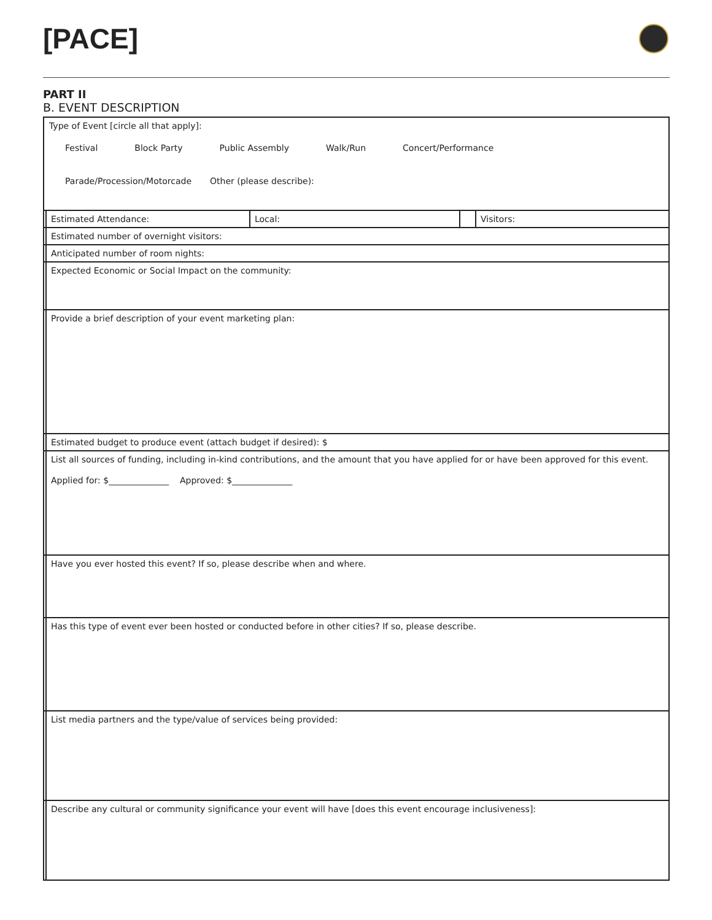[PACE]
PART II
B. EVENT DESCRIPTION
| Type of Event [circle all that apply]: Festival Block Party Public Assembly Walk/Run Concert/Performance Parade/Procession/Motorcade Other (please describe): | | | | |
| | Estimated Attendance: | Local: | | Visitors: |
| | Estimated number of overnight visitors: | | | |
| | Anticipated number of room nights: | | | |
| | Expected Economic or Social Impact on the community: | | | |
| | Provide a brief description of your event marketing plan: | | | |
| | Estimated budget to produce event (attach budget if desired): $ | | | |
| | List all sources of funding, including in-kind contributions, and the amount that you have applied for or have been approved for this event. Applied for: $______________ Approved: $______________ | | | |
| | Have you ever hosted this event? If so, please describe when and where. | | | |
| | Has this type of event ever been hosted or conducted before in other cities? If so, please describe. | | | |
| | List media partners and the type/value of services being provided: | | | |
| | Describe any cultural or community significance your event will have [does this event encourage inclusiveness]: | | | |